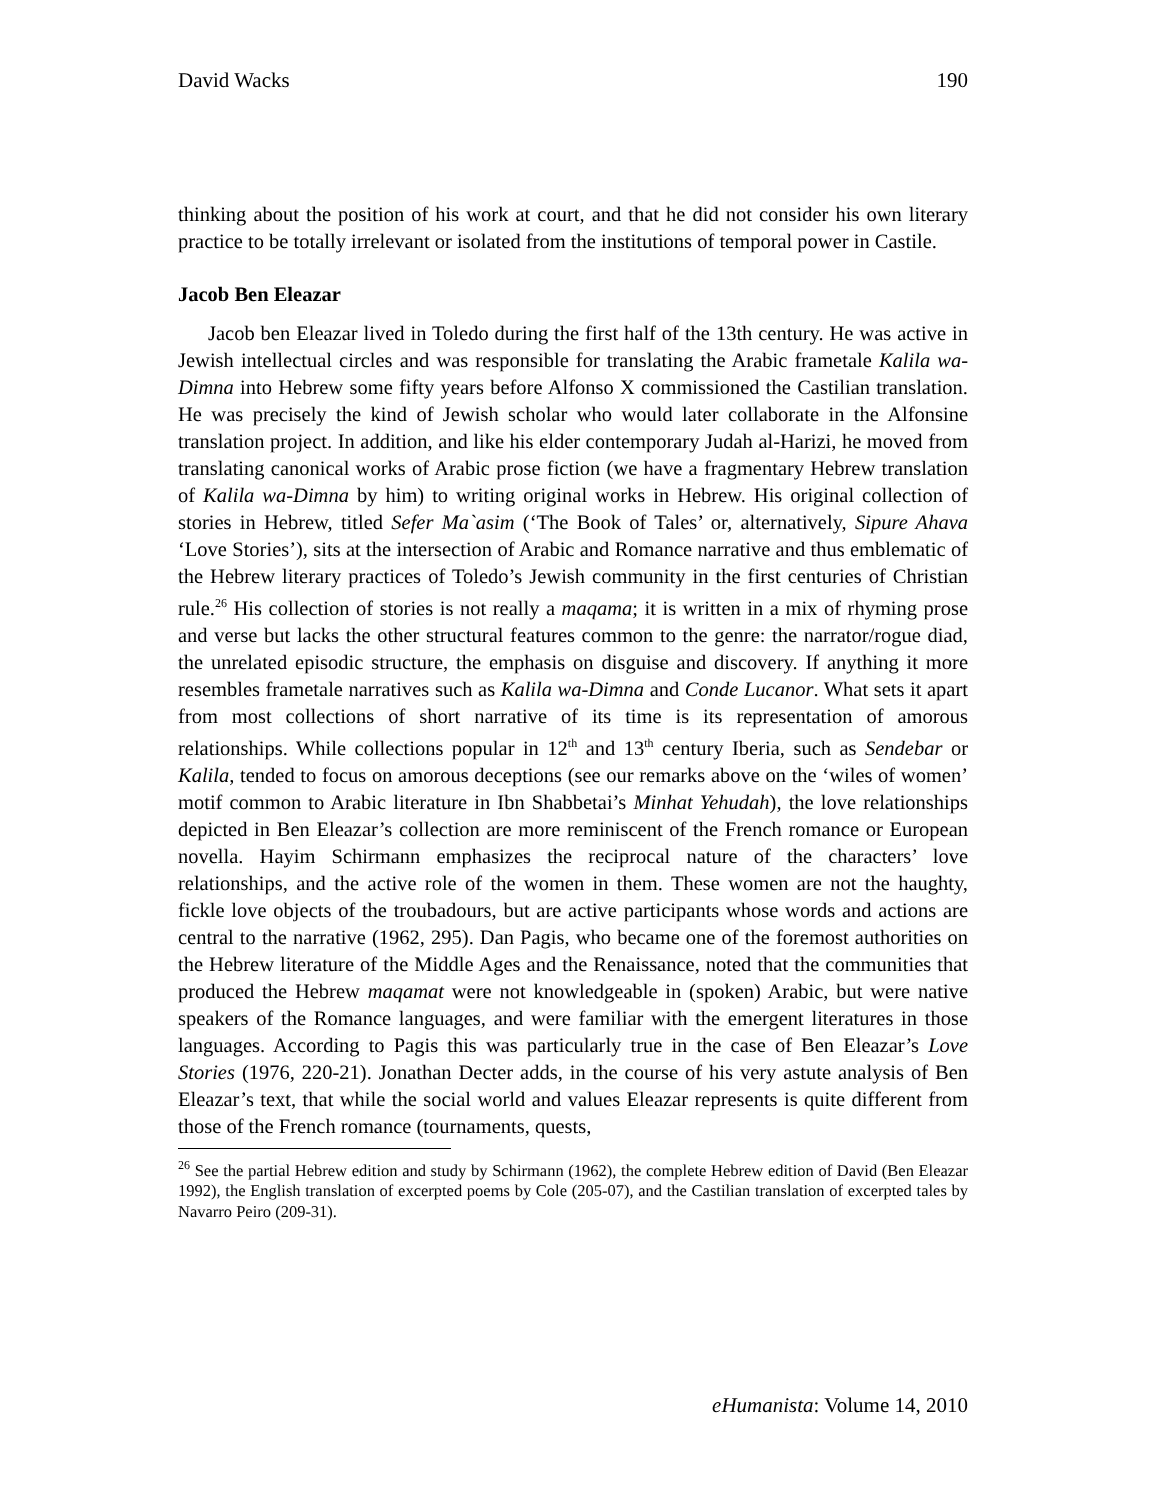David Wacks 190
thinking about the position of his work at court, and that he did not consider his own literary practice to be totally irrelevant or isolated from the institutions of temporal power in Castile.
Jacob Ben Eleazar
Jacob ben Eleazar lived in Toledo during the first half of the 13th century. He was active in Jewish intellectual circles and was responsible for translating the Arabic frametale Kalila wa-Dimna into Hebrew some fifty years before Alfonso X commissioned the Castilian translation. He was precisely the kind of Jewish scholar who would later collaborate in the Alfonsine translation project. In addition, and like his elder contemporary Judah al-Harizi, he moved from translating canonical works of Arabic prose fiction (we have a fragmentary Hebrew translation of Kalila wa-Dimna by him) to writing original works in Hebrew. His original collection of stories in Hebrew, titled Sefer Ma`asim (‘The Book of Tales’ or, alternatively, Sipure Ahava ‘Love Stories’), sits at the intersection of Arabic and Romance narrative and thus emblematic of the Hebrew literary practices of Toledo’s Jewish community in the first centuries of Christian rule.<sup>26</sup> His collection of stories is not really a maqama; it is written in a mix of rhyming prose and verse but lacks the other structural features common to the genre: the narrator/rogue diad, the unrelated episodic structure, the emphasis on disguise and discovery. If anything it more resembles frametale narratives such as Kalila wa-Dimna and Conde Lucanor. What sets it apart from most collections of short narrative of its time is its representation of amorous relationships. While collections popular in 12<sup>th</sup> and 13<sup>th</sup> century Iberia, such as Sendebar or Kalila, tended to focus on amorous deceptions (see our remarks above on the ‘wiles of women’ motif common to Arabic literature in Ibn Shabbetai’s Minhat Yehudah), the love relationships depicted in Ben Eleazar’s collection are more reminiscent of the French romance or European novella. Hayim Schirmann emphasizes the reciprocal nature of the characters’ love relationships, and the active role of the women in them. These women are not the haughty, fickle love objects of the troubadours, but are active participants whose words and actions are central to the narrative (1962, 295). Dan Pagis, who became one of the foremost authorities on the Hebrew literature of the Middle Ages and the Renaissance, noted that the communities that produced the Hebrew maqamat were not knowledgeable in (spoken) Arabic, but were native speakers of the Romance languages, and were familiar with the emergent literatures in those languages. According to Pagis this was particularly true in the case of Ben Eleazar’s Love Stories (1976, 220-21). Jonathan Decter adds, in the course of his very astute analysis of Ben Eleazar’s text, that while the social world and values Eleazar represents is quite different from those of the French romance (tournaments, quests,
<sup>26</sup> See the partial Hebrew edition and study by Schirmann (1962), the complete Hebrew edition of David (Ben Eleazar 1992), the English translation of excerpted poems by Cole (205-07), and the Castilian translation of excerpted tales by Navarro Peiro (209-31).
eHumanista: Volume 14, 2010